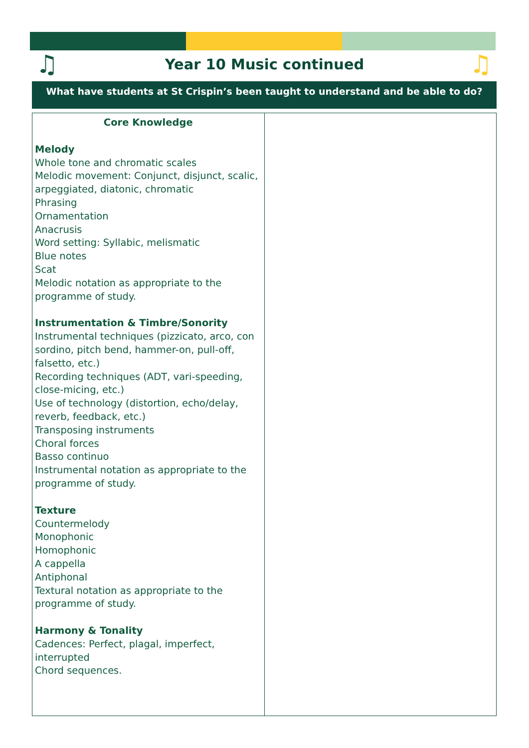♫
Year 10 Music continued ♫
What have students at St Crispin’s been taught to understand and be able to do?
| Core Knowledge Melody Whole tone and chromatic scales Melodic movement: Conjunct, disjunct, scalic, arpeggiated, diatonic, chromatic Phrasing Ornamentation Anacrusis Word setting: Syllabic, melismatic Blue notes Scat Melodic notation as appropriate to the programme of study. Instrumentation & Timbre/Sonority Instrumental techniques (pizzicato, arco, con sordino, pitch bend, hammer-on, pull-off, falsetto, etc.) Recording techniques (ADT, vari-speeding, close-micing, etc.) Use of technology (distortion, echo/delay, reverb, feedback, etc.) Transposing instruments Choral forces Basso continuo Instrumental notation as appropriate to the programme of study. Texture Countermelody Monophonic Homophonic A cappella Antiphonal Textural notation as appropriate to the programme of study. Harmony & Tonality Cadences: Perfect, plagal, imperfect, interrupted Chord sequences. | |